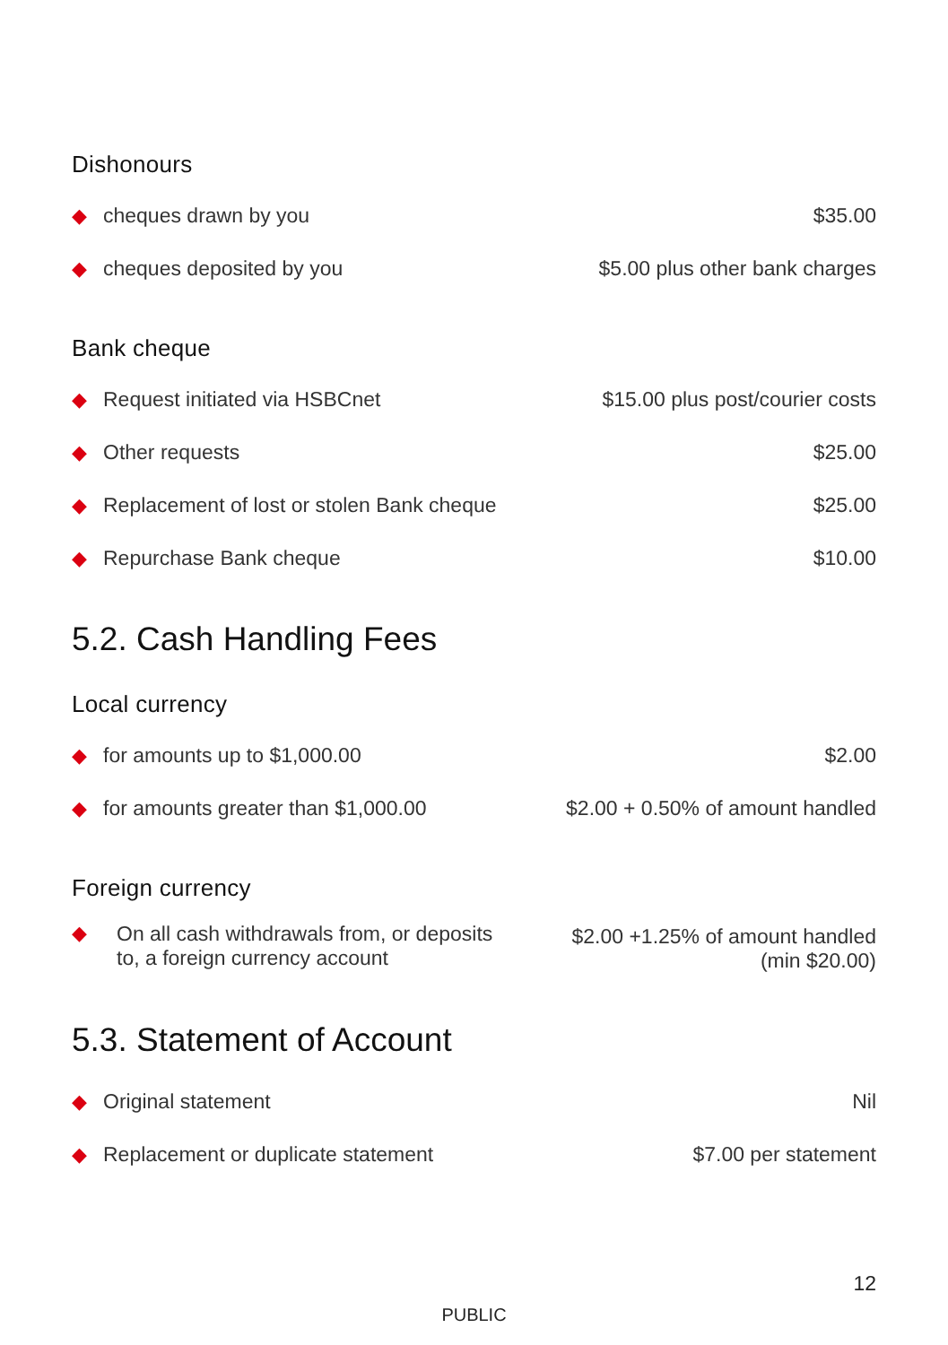Dishonours
| ◆ | cheques drawn by you | $35.00 |
| ◆ | cheques deposited by you | $5.00 plus other bank charges |
Bank cheque
| ◆ | Request initiated via HSBCnet | $15.00 plus post/courier costs |
| ◆ | Other requests | $25.00 |
| ◆ | Replacement of lost or stolen Bank cheque | $25.00 |
| ◆ | Repurchase Bank cheque | $10.00 |
5.2. Cash Handling Fees
Local currency
| ◆ | for amounts up to $1,000.00 | $2.00 |
| ◆ | for amounts greater than $1,000.00 | $2.00 + 0.50% of amount handled |
Foreign currency
| ◆ | On all cash withdrawals from, or deposits to, a foreign currency account | $2.00 +1.25% of amount handled (min $20.00) |
5.3. Statement of Account
| ◆ | Original statement | Nil |
| ◆ | Replacement or duplicate statement | $7.00 per statement |
12
PUBLIC